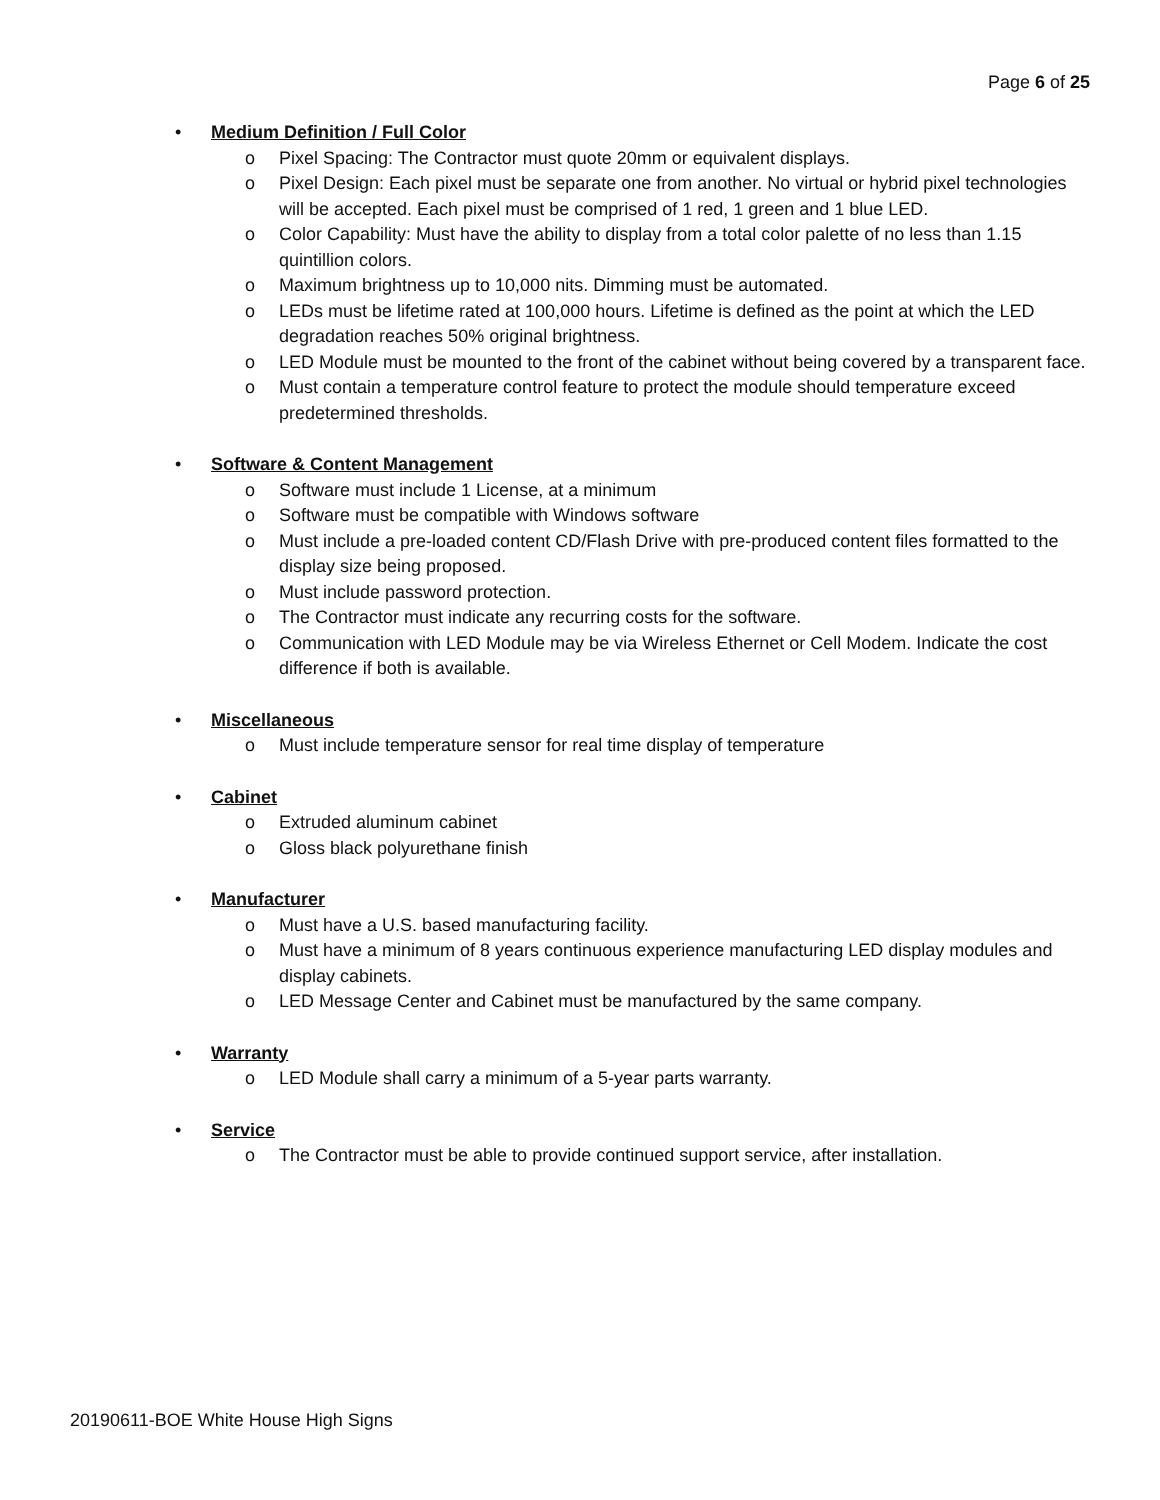Page 6 of 25
• Medium Definition / Full Color
o Pixel Spacing: The Contractor must quote 20mm or equivalent displays.
o Pixel Design: Each pixel must be separate one from another. No virtual or hybrid pixel technologies will be accepted. Each pixel must be comprised of 1 red, 1 green and 1 blue LED.
o Color Capability: Must have the ability to display from a total color palette of no less than 1.15 quintillion colors.
o Maximum brightness up to 10,000 nits. Dimming must be automated.
o LEDs must be lifetime rated at 100,000 hours. Lifetime is defined as the point at which the LED degradation reaches 50% original brightness.
o LED Module must be mounted to the front of the cabinet without being covered by a transparent face.
o Must contain a temperature control feature to protect the module should temperature exceed predetermined thresholds.
• Software & Content Management
o Software must include 1 License, at a minimum
o Software must be compatible with Windows software
o Must include a pre-loaded content CD/Flash Drive with pre-produced content files formatted to the display size being proposed.
o Must include password protection.
o The Contractor must indicate any recurring costs for the software.
o Communication with LED Module may be via Wireless Ethernet or Cell Modem. Indicate the cost difference if both is available.
• Miscellaneous
o Must include temperature sensor for real time display of temperature
• Cabinet
o Extruded aluminum cabinet
o Gloss black polyurethane finish
• Manufacturer
o Must have a U.S. based manufacturing facility.
o Must have a minimum of 8 years continuous experience manufacturing LED display modules and display cabinets.
o LED Message Center and Cabinet must be manufactured by the same company.
• Warranty
o LED Module shall carry a minimum of a 5-year parts warranty.
• Service
o The Contractor must be able to provide continued support service, after installation.
20190611-BOE White House High Signs